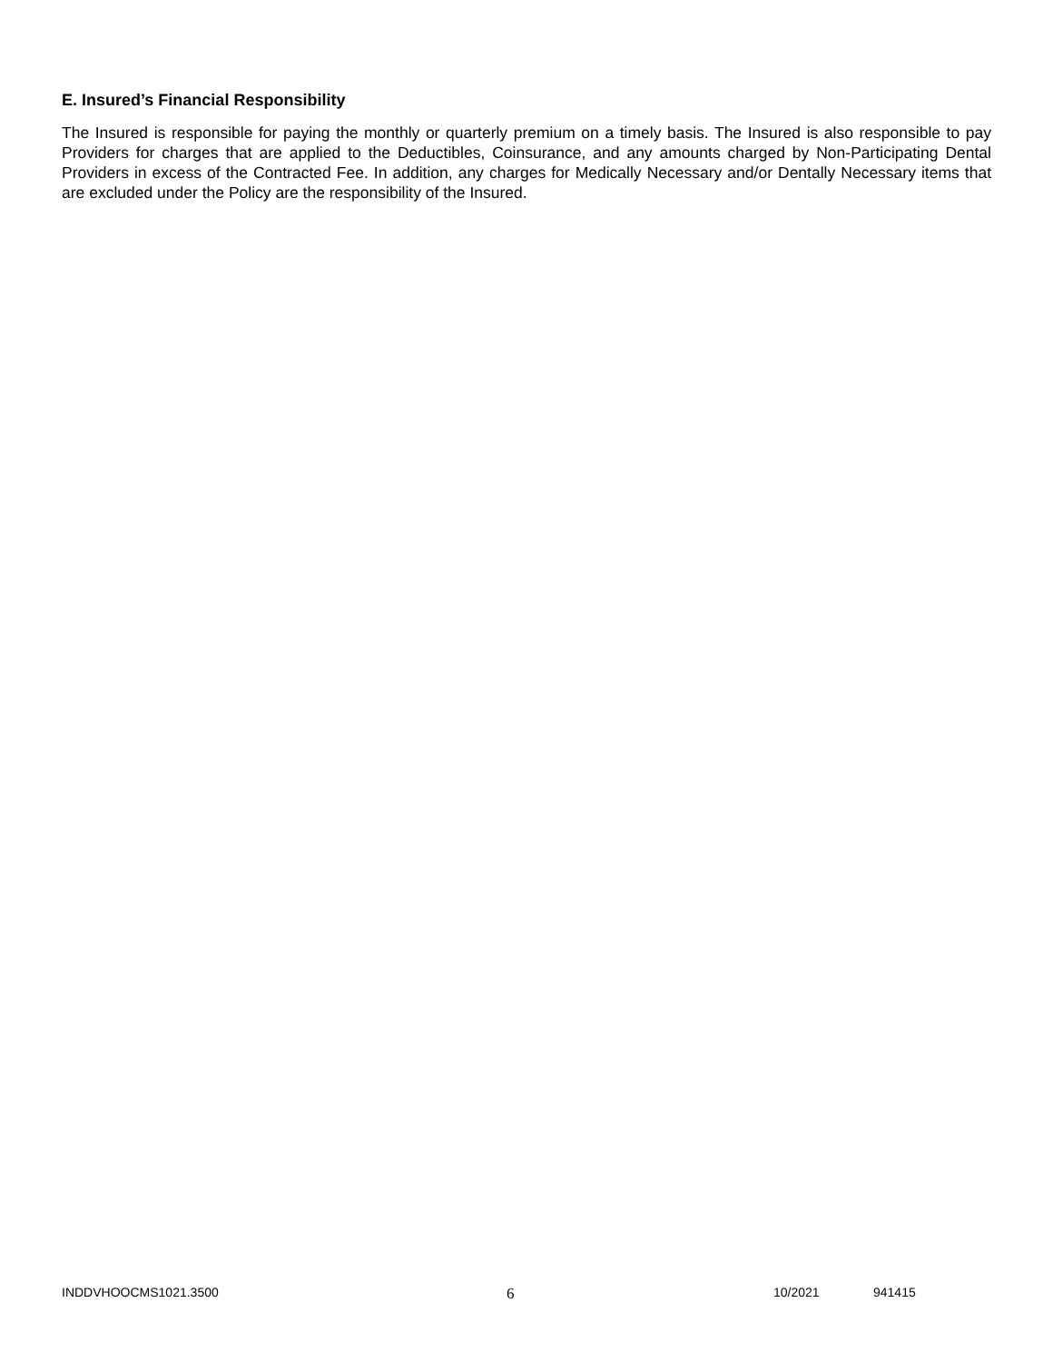E. Insured’s Financial Responsibility
The Insured is responsible for paying the monthly or quarterly premium on a timely basis. The Insured is also responsible to pay Providers for charges that are applied to the Deductibles, Coinsurance, and any amounts charged by Non-Participating Dental Providers in excess of the Contracted Fee. In addition, any charges for Medically Necessary and/or Dentally Necessary items that are excluded under the Policy are the responsibility of the Insured.
INDDVHOOCMS1021.3500 6 10/2021 941415